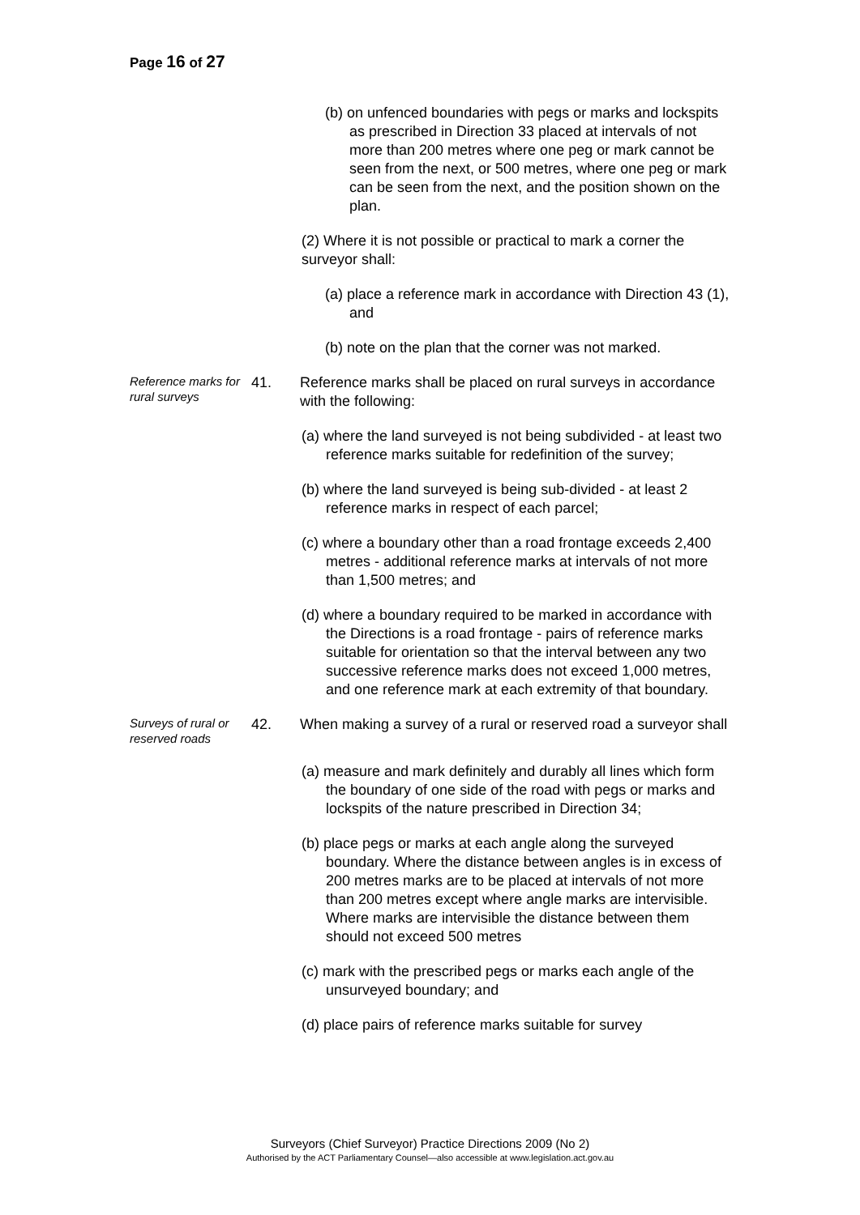Page 16 of 27
(b) on unfenced boundaries with pegs or marks and lockspits as prescribed in Direction 33 placed at intervals of not more than 200 metres where one peg or mark cannot be seen from the next, or 500 metres, where one peg or mark can be seen from the next, and the position shown on the plan.
(2) Where it is not possible or practical to mark a corner the surveyor shall:
(a) place a reference mark in accordance with Direction 43 (1), and
(b) note on the plan that the corner was not marked.
Reference marks for rural surveys
41. Reference marks shall be placed on rural surveys in accordance with the following:
(a) where the land surveyed is not being subdivided - at least two reference marks suitable for redefinition of the survey;
(b) where the land surveyed is being sub-divided - at least 2 reference marks in respect of each parcel;
(c) where a boundary other than a road frontage exceeds 2,400 metres - additional reference marks at intervals of not more than 1,500 metres; and
(d) where a boundary required to be marked in accordance with the Directions is a road frontage - pairs of reference marks suitable for orientation so that the interval between any two successive reference marks does not exceed 1,000 metres, and one reference mark at each extremity of that boundary.
Surveys of rural or reserved roads
42. When making a survey of a rural or reserved road a surveyor shall
(a) measure and mark definitely and durably all lines which form the boundary of one side of the road with pegs or marks and lockspits of the nature prescribed in Direction 34;
(b) place pegs or marks at each angle along the surveyed boundary. Where the distance between angles is in excess of 200 metres marks are to be placed at intervals of not more than 200 metres except where angle marks are intervisible. Where marks are intervisible the distance between them should not exceed 500 metres
(c) mark with the prescribed pegs or marks each angle of the unsurveyed boundary; and
(d) place pairs of reference marks suitable for survey
Surveyors (Chief Surveyor) Practice Directions 2009 (No 2)
Authorised by the ACT Parliamentary Counsel—also accessible at www.legislation.act.gov.au